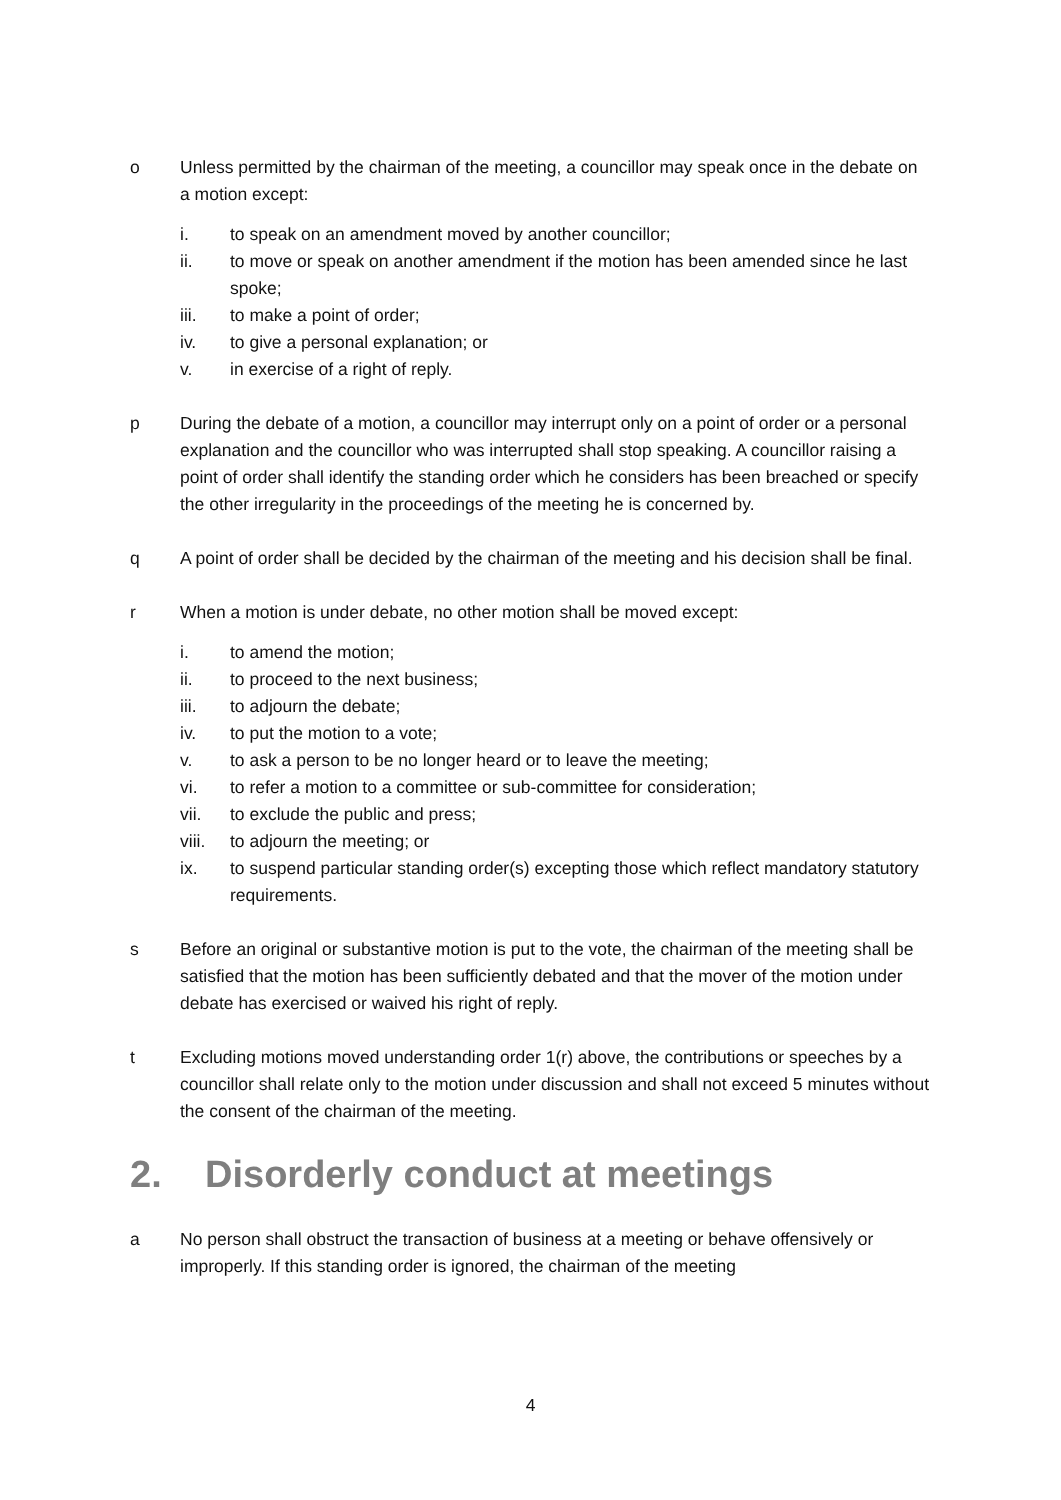o Unless permitted by the chairman of the meeting, a councillor may speak once in the debate on a motion except:
i. to speak on an amendment moved by another councillor;
ii. to move or speak on another amendment if the motion has been amended since he last spoke;
iii. to make a point of order;
iv. to give a personal explanation; or
v. in exercise of a right of reply.
p During the debate of a motion, a councillor may interrupt only on a point of order or a personal explanation and the councillor who was interrupted shall stop speaking. A councillor raising a point of order shall identify the standing order which he considers has been breached or specify the other irregularity in the proceedings of the meeting he is concerned by.
q A point of order shall be decided by the chairman of the meeting and his decision shall be final.
r When a motion is under debate, no other motion shall be moved except:
i. to amend the motion;
ii. to proceed to the next business;
iii. to adjourn the debate;
iv. to put the motion to a vote;
v. to ask a person to be no longer heard or to leave the meeting;
vi. to refer a motion to a committee or sub-committee for consideration;
vii. to exclude the public and press;
viii. to adjourn the meeting; or
ix. to suspend particular standing order(s) excepting those which reflect mandatory statutory requirements.
s Before an original or substantive motion is put to the vote, the chairman of the meeting shall be satisfied that the motion has been sufficiently debated and that the mover of the motion under debate has exercised or waived his right of reply.
t Excluding motions moved understanding order 1(r) above, the contributions or speeches by a councillor shall relate only to the motion under discussion and shall not exceed 5 minutes without the consent of the chairman of the meeting.
2. Disorderly conduct at meetings
a No person shall obstruct the transaction of business at a meeting or behave offensively or improperly. If this standing order is ignored, the chairman of the meeting
4